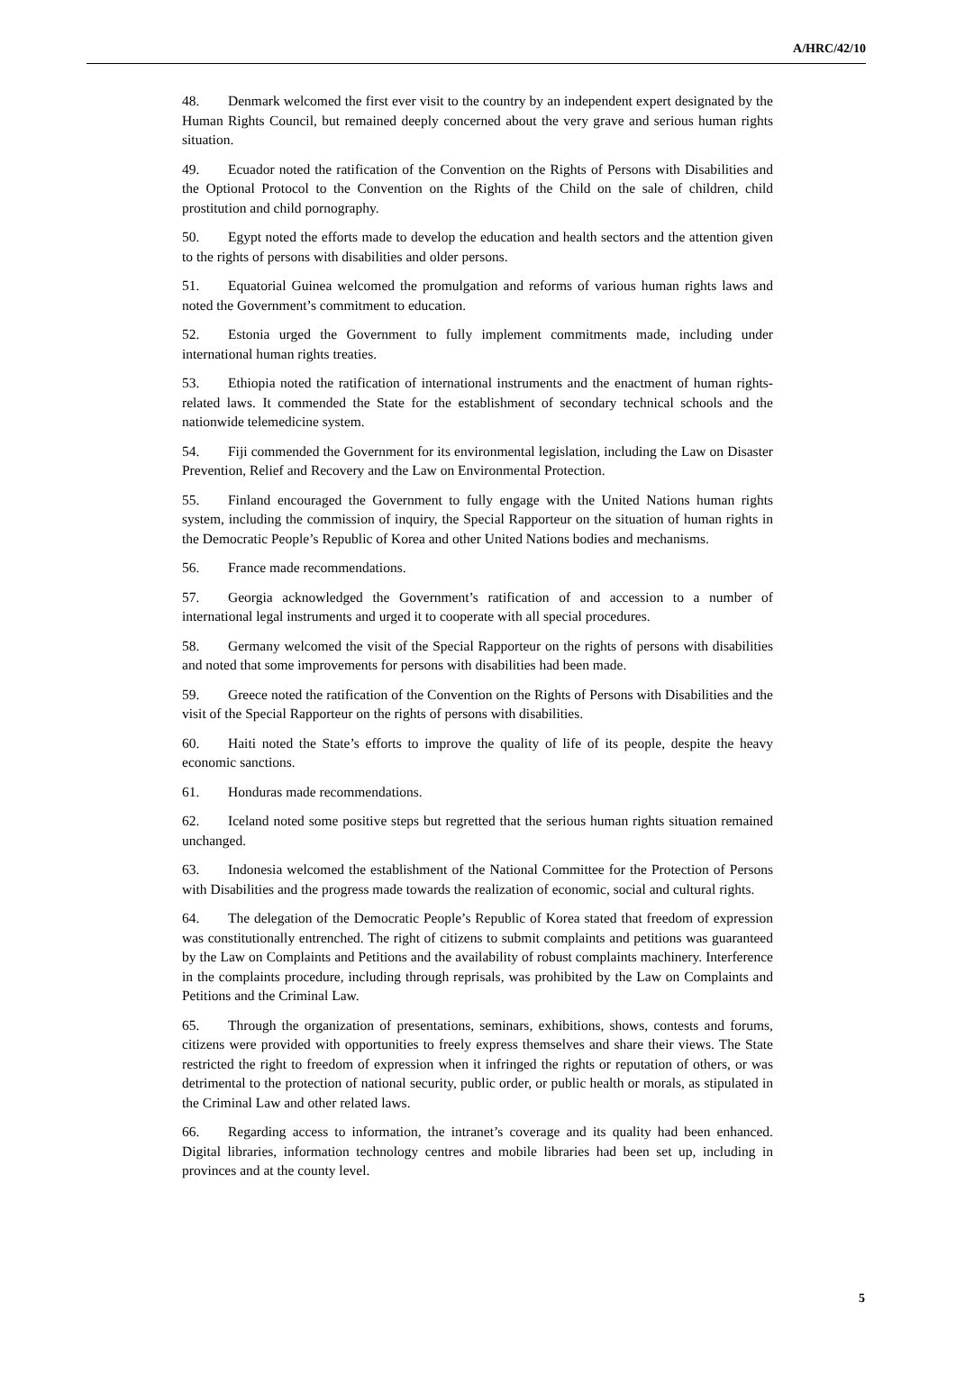A/HRC/42/10
48. Denmark welcomed the first ever visit to the country by an independent expert designated by the Human Rights Council, but remained deeply concerned about the very grave and serious human rights situation.
49. Ecuador noted the ratification of the Convention on the Rights of Persons with Disabilities and the Optional Protocol to the Convention on the Rights of the Child on the sale of children, child prostitution and child pornography.
50. Egypt noted the efforts made to develop the education and health sectors and the attention given to the rights of persons with disabilities and older persons.
51. Equatorial Guinea welcomed the promulgation and reforms of various human rights laws and noted the Government’s commitment to education.
52. Estonia urged the Government to fully implement commitments made, including under international human rights treaties.
53. Ethiopia noted the ratification of international instruments and the enactment of human rights-related laws. It commended the State for the establishment of secondary technical schools and the nationwide telemedicine system.
54. Fiji commended the Government for its environmental legislation, including the Law on Disaster Prevention, Relief and Recovery and the Law on Environmental Protection.
55. Finland encouraged the Government to fully engage with the United Nations human rights system, including the commission of inquiry, the Special Rapporteur on the situation of human rights in the Democratic People’s Republic of Korea and other United Nations bodies and mechanisms.
56. France made recommendations.
57. Georgia acknowledged the Government’s ratification of and accession to a number of international legal instruments and urged it to cooperate with all special procedures.
58. Germany welcomed the visit of the Special Rapporteur on the rights of persons with disabilities and noted that some improvements for persons with disabilities had been made.
59. Greece noted the ratification of the Convention on the Rights of Persons with Disabilities and the visit of the Special Rapporteur on the rights of persons with disabilities.
60. Haiti noted the State’s efforts to improve the quality of life of its people, despite the heavy economic sanctions.
61. Honduras made recommendations.
62. Iceland noted some positive steps but regretted that the serious human rights situation remained unchanged.
63. Indonesia welcomed the establishment of the National Committee for the Protection of Persons with Disabilities and the progress made towards the realization of economic, social and cultural rights.
64. The delegation of the Democratic People’s Republic of Korea stated that freedom of expression was constitutionally entrenched. The right of citizens to submit complaints and petitions was guaranteed by the Law on Complaints and Petitions and the availability of robust complaints machinery. Interference in the complaints procedure, including through reprisals, was prohibited by the Law on Complaints and Petitions and the Criminal Law.
65. Through the organization of presentations, seminars, exhibitions, shows, contests and forums, citizens were provided with opportunities to freely express themselves and share their views. The State restricted the right to freedom of expression when it infringed the rights or reputation of others, or was detrimental to the protection of national security, public order, or public health or morals, as stipulated in the Criminal Law and other related laws.
66. Regarding access to information, the intranet’s coverage and its quality had been enhanced. Digital libraries, information technology centres and mobile libraries had been set up, including in provinces and at the county level.
5